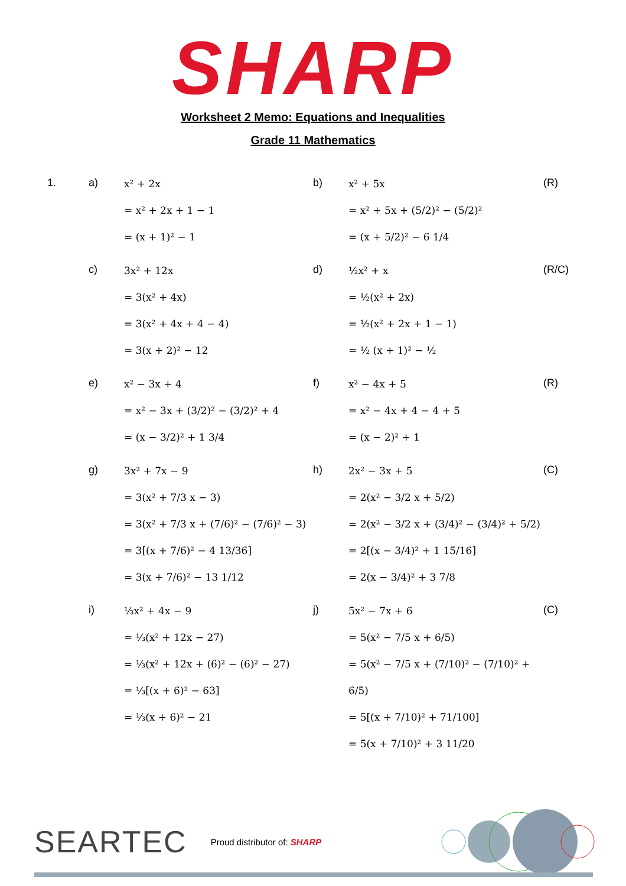SHARP
Worksheet 2 Memo: Equations and Inequalities
Grade 11 Mathematics
| 1. | a) | x² + 2x = x² + 2x + 1 − 1 = (x + 1)² − 1 | b) | x² + 5x = x² + 5x + (5/2)² − (5/2)² = (x + 5/2)² − 6 1/4 | (R) |
| | c) | 3x² + 12x = 3(x² + 4x) = 3(x² + 4x + 4 − 4) = 3(x + 2)² − 12 | d) | ½x² + x = ½(x² + 2x) = ½(x² + 2x + 1 − 1) = ½ (x + 1)² − ½ | (R/C) |
| | e) | x² − 3x + 4 = x² − 3x + (3/2)² − (3/2)² + 4 = (x − 3/2)² + 1 3/4 | f) | x² − 4x + 5 = x² − 4x + 4 − 4 + 5 = (x − 2)² + 1 | (R) |
| | g) | 3x² + 7x − 9 = 3(x² + 7/3 x − 3) = 3(x² + 7/3 x + (7/6)² − (7/6)² − 3) = 3[(x + 7/6)² − 4 13/36] = 3(x + 7/6)² − 13 1/12 | h) | 2x² − 3x + 5 = 2(x² − 3/2 x + 5/2) = 2(x² − 3/2 x + (3/4)² − (3/4)² + 5/2) = 2[(x − 3/4)² + 1 15/16] = 2(x − 3/4)² + 3 7/8 | (C) |
| | i) | ⅓x² + 4x − 9 = ⅓(x² + 12x − 27) = ⅓(x² + 12x + (6)² − (6)² − 27) = ⅓[(x + 6)² − 63] = ⅓(x + 6)² − 21 | j) | 5x² − 7x + 6 = 5(x² − 7/5 x + 6/5) = 5(x² − 7/5 x + (7/10)² − (7/10)² + 6/5) = 5[(x + 7/10)² + 71/100] = 5(x + 7/10)² + 3 11/20 | (C) |
SEARTEC Proud distributor of: SHARP